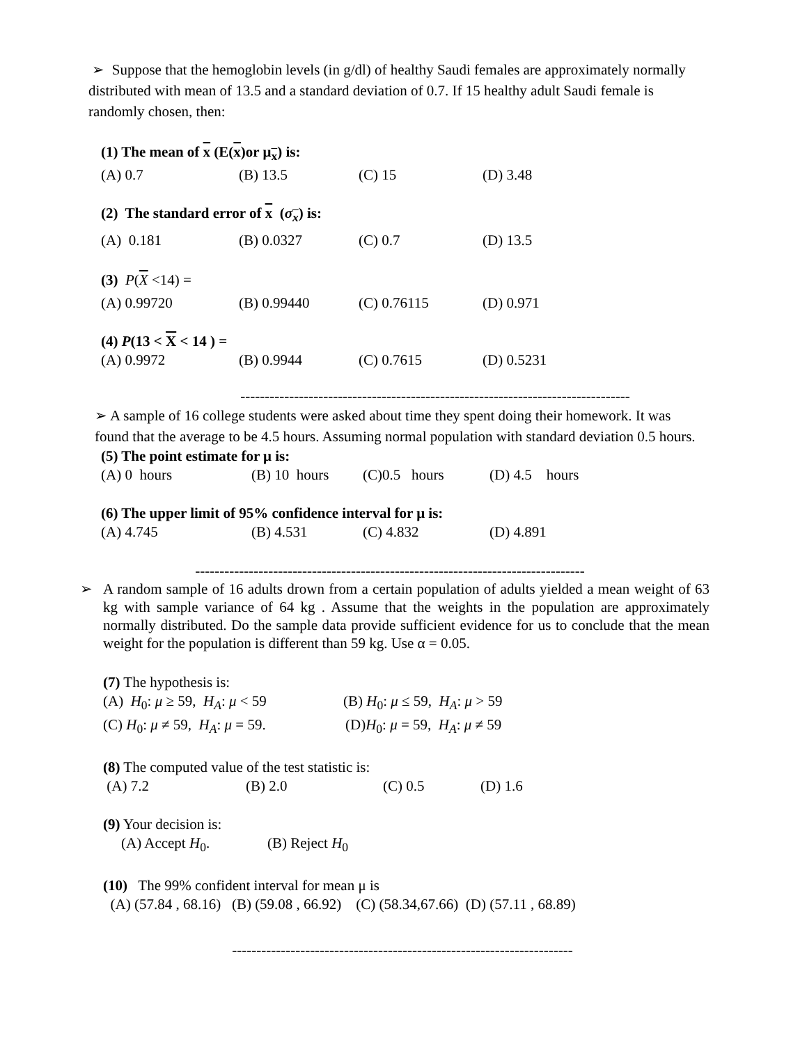➢ Suppose that the hemoglobin levels (in g/dl) of healthy Saudi females are approximately normally distributed with mean of 13.5 and a standard deviation of 0.7. If 15 healthy adult Saudi female is randomly chosen, then:
(1) The mean of x (E(x)or μ<sub>x</sub>) is:
(A) 0.7 (B) 13.5 (C) 15 (D) 3.48
(2) The standard error of x (σ<sub>x</sub>) is:
(A) 0.181 (B) 0.0327 (C) 0.7 (D) 13.5
(3) P(X <14) =
(A) 0.99720 (B) 0.99440 (C) 0.76115 (D) 0.971
(4) P(13 < X < 14 ) =
(A) 0.9972 (B) 0.9944 (C) 0.7615 (D) 0.5231
--------------------------------------------------------------------------------
➢ A sample of 16 college students were asked about time they spent doing their homework. It was found that the average to be 4.5 hours. Assuming normal population with standard deviation 0.5 hours.
(5) The point estimate for μ is:
(A) 0 hours (B) 10 hours (C)0.5 hours (D) 4.5 hours
(6) The upper limit of 95% confidence interval for μ is:
(A) 4.745 (B) 4.531 (C) 4.832 (D) 4.891
--------------------------------------------------------------------------------
➢ A random sample of 16 adults drown from a certain population of adults yielded a mean weight of 63 kg with sample variance of 64 kg . Assume that the weights in the population are approximately normally distributed. Do the sample data provide sufficient evidence for us to conclude that the mean weight for the population is different than 59 kg. Use α = 0.05.
(7) The hypothesis is:
(A) H<sub>0</sub>: μ ≥ 59, H<sub>A</sub>: μ < 59 (B) H<sub>0</sub>: μ ≤ 59, H<sub>A</sub>: μ > 59
(C) H<sub>0</sub>: μ ≠ 59, H<sub>A</sub>: μ = 59. (D)H<sub>0</sub>: μ = 59, H<sub>A</sub>: μ ≠ 59
(8) The computed value of the test statistic is:
(A) 7.2 (B) 2.0 (C) 0.5 (D) 1.6
(9) Your decision is:
(A) Accept H<sub>0</sub>. (B) Reject H<sub>0</sub>
(10) The 99% confident interval for mean μ is
(A) (57.84 , 68.16) (B) (59.08 , 66.92) (C) (58.34,67.66) (D) (57.11 , 68.89)
----------------------------------------------------------------------